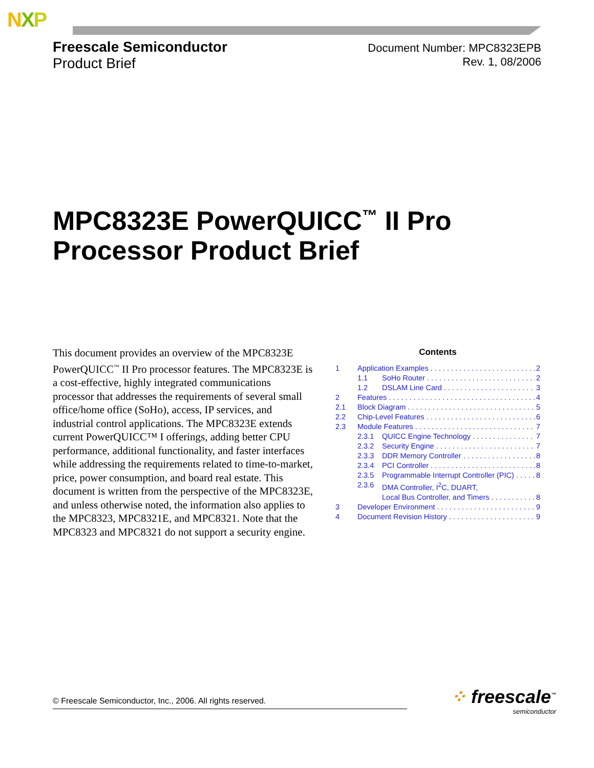NXP
Freescale Semiconductor
Product Brief
Document Number: MPC8323EPB
Rev. 1, 08/2006
MPC8323E PowerQUICC<sup>™</sup> II Pro
Processor Product Brief
This document provides an overview of the MPC8323E PowerQUICC<sup>™</sup> II Pro processor features. The MPC8323E is a cost-effective, highly integrated communications processor that addresses the requirements of several small office/home office (SoHo), access, IP services, and industrial control applications. The MPC8323E extends current PowerQUICC™ I offerings, adding better CPU performance, additional functionality, and faster interfaces while addressing the requirements related to time-to-market, price, power consumption, and board real estate. This document is written from the perspective of the MPC8323E, and unless otherwise noted, the information also applies to the MPC8323, MPC8321E, and MPC8321. Note that the MPC8323 and MPC8321 do not support a security engine.
Contents
1 Application Examples 2
1.1 SoHo Router 2
1.2 DSLAM Line Card 3
2 Features 4
2.1 Block Diagram 5
2.2 Chip-Level Features 6
2.3 Module Features 7
2.3.1 QUICC Engine Technology 7
2.3.2 Security Engine 7
2.3.3 DDR Memory Controller 8
2.3.4 PCI Controller 8
2.3.5 Programmable Interrupt Controller (PIC) 8
2.3.6 DMA Controller, I<sup>2</sup>C, DUART,
Local Bus Controller, and Timers 8
3 Developer Environment 9
4 Document Revision History 9
© Freescale Semiconductor, Inc., 2006. All rights reserved. ⁘ freescale<sup>™</sup>
semiconductor